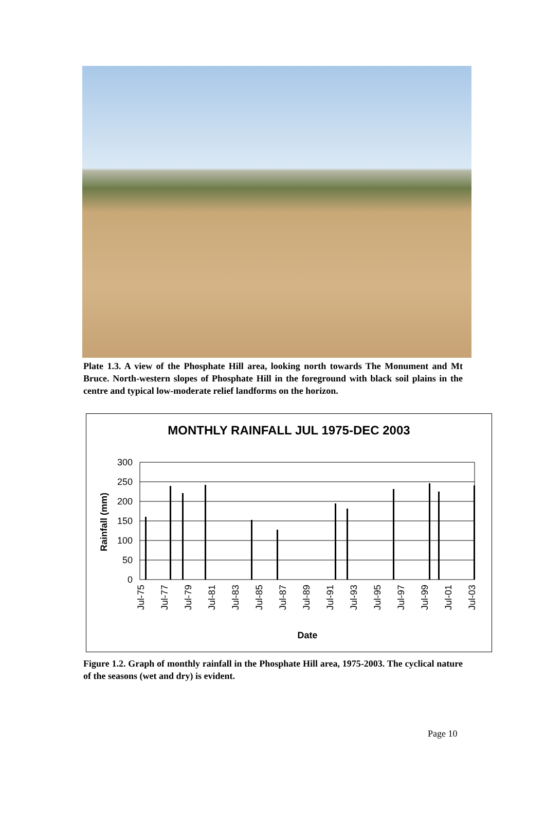Plate 1.3. A view of the Phosphate Hill area, looking north towards The Monument and Mt Bruce. North-western slopes of Phosphate Hill in the foreground with black soil plains in the centre and typical low-moderate relief landforms on the horizon.
MONTHLY RAINFALL JUL 1975-DEC 2003
300
250
200
150
100
50
0
Rainfall (mm)
Jul-75
Jul-77
Jul-79
Jul-81
Jul-83
Jul-85
Jul-87
Jul-89
Jul-91
Jul-93
Jul-95
Jul-97
Jul-99
Jul-01
Jul-03
Date
Figure 1.2. Graph of monthly rainfall in the Phosphate Hill area, 1975-2003. The cyclical nature of the seasons (wet and dry) is evident.
Page 10